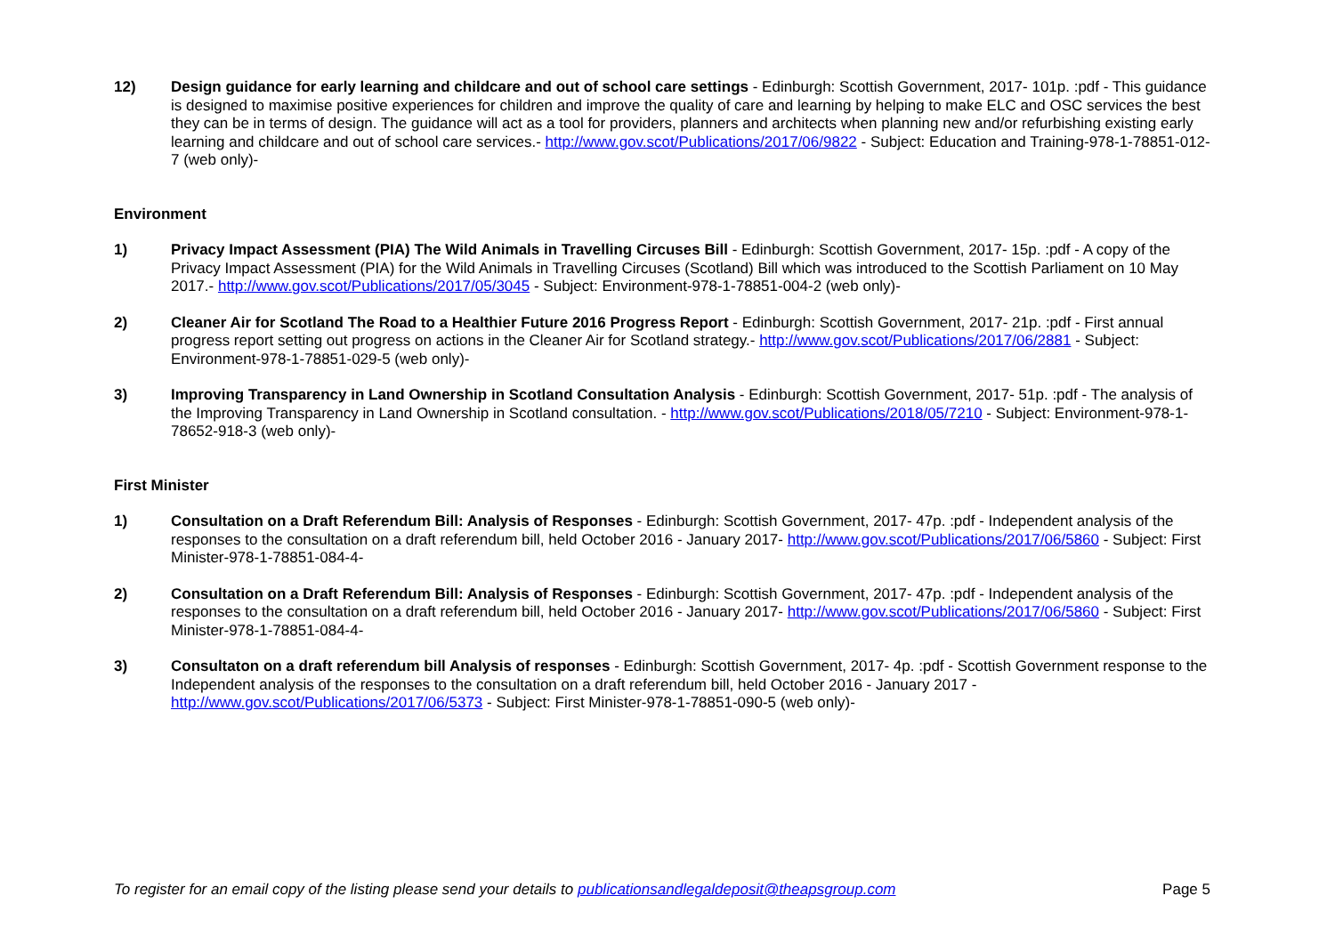12) Design guidance for early learning and childcare and out of school care settings - Edinburgh: Scottish Government, 2017- 101p. :pdf - This guidance is designed to maximise positive experiences for children and improve the quality of care and learning by helping to make ELC and OSC services the best they can be in terms of design. The guidance will act as a tool for providers, planners and architects when planning new and/or refurbishing existing early learning and childcare and out of school care services.- http://www.gov.scot/Publications/2017/06/9822 - Subject: Education and Training-978-1-78851-012-7 (web only)-
Environment
1) Privacy Impact Assessment (PIA) The Wild Animals in Travelling Circuses Bill - Edinburgh: Scottish Government, 2017- 15p. :pdf - A copy of the Privacy Impact Assessment (PIA) for the Wild Animals in Travelling Circuses (Scotland) Bill which was introduced to the Scottish Parliament on 10 May 2017.- http://www.gov.scot/Publications/2017/05/3045 - Subject: Environment-978-1-78851-004-2 (web only)-
2) Cleaner Air for Scotland The Road to a Healthier Future 2016 Progress Report - Edinburgh: Scottish Government, 2017- 21p. :pdf - First annual progress report setting out progress on actions in the Cleaner Air for Scotland strategy.- http://www.gov.scot/Publications/2017/06/2881 - Subject: Environment-978-1-78851-029-5 (web only)-
3) Improving Transparency in Land Ownership in Scotland Consultation Analysis - Edinburgh: Scottish Government, 2017- 51p. :pdf - The analysis of the Improving Transparency in Land Ownership in Scotland consultation. - http://www.gov.scot/Publications/2018/05/7210 - Subject: Environment-978-1-78652-918-3 (web only)-
First Minister
1) Consultation on a Draft Referendum Bill: Analysis of Responses - Edinburgh: Scottish Government, 2017- 47p. :pdf - Independent analysis of the responses to the consultation on a draft referendum bill, held October 2016 - January 2017- http://www.gov.scot/Publications/2017/06/5860 - Subject: First Minister-978-1-78851-084-4-
2) Consultation on a Draft Referendum Bill: Analysis of Responses - Edinburgh: Scottish Government, 2017- 47p. :pdf - Independent analysis of the responses to the consultation on a draft referendum bill, held October 2016 - January 2017- http://www.gov.scot/Publications/2017/06/5860 - Subject: First Minister-978-1-78851-084-4-
3) Consultaton on a draft referendum bill Analysis of responses - Edinburgh: Scottish Government, 2017- 4p. :pdf - Scottish Government response to the Independent analysis of the responses to the consultation on a draft referendum bill, held October 2016 - January 2017 - http://www.gov.scot/Publications/2017/06/5373 - Subject: First Minister-978-1-78851-090-5 (web only)-
To register for an email copy of the listing please send your details to publicationsandlegaldeposit@theapsgroup.com Page 5